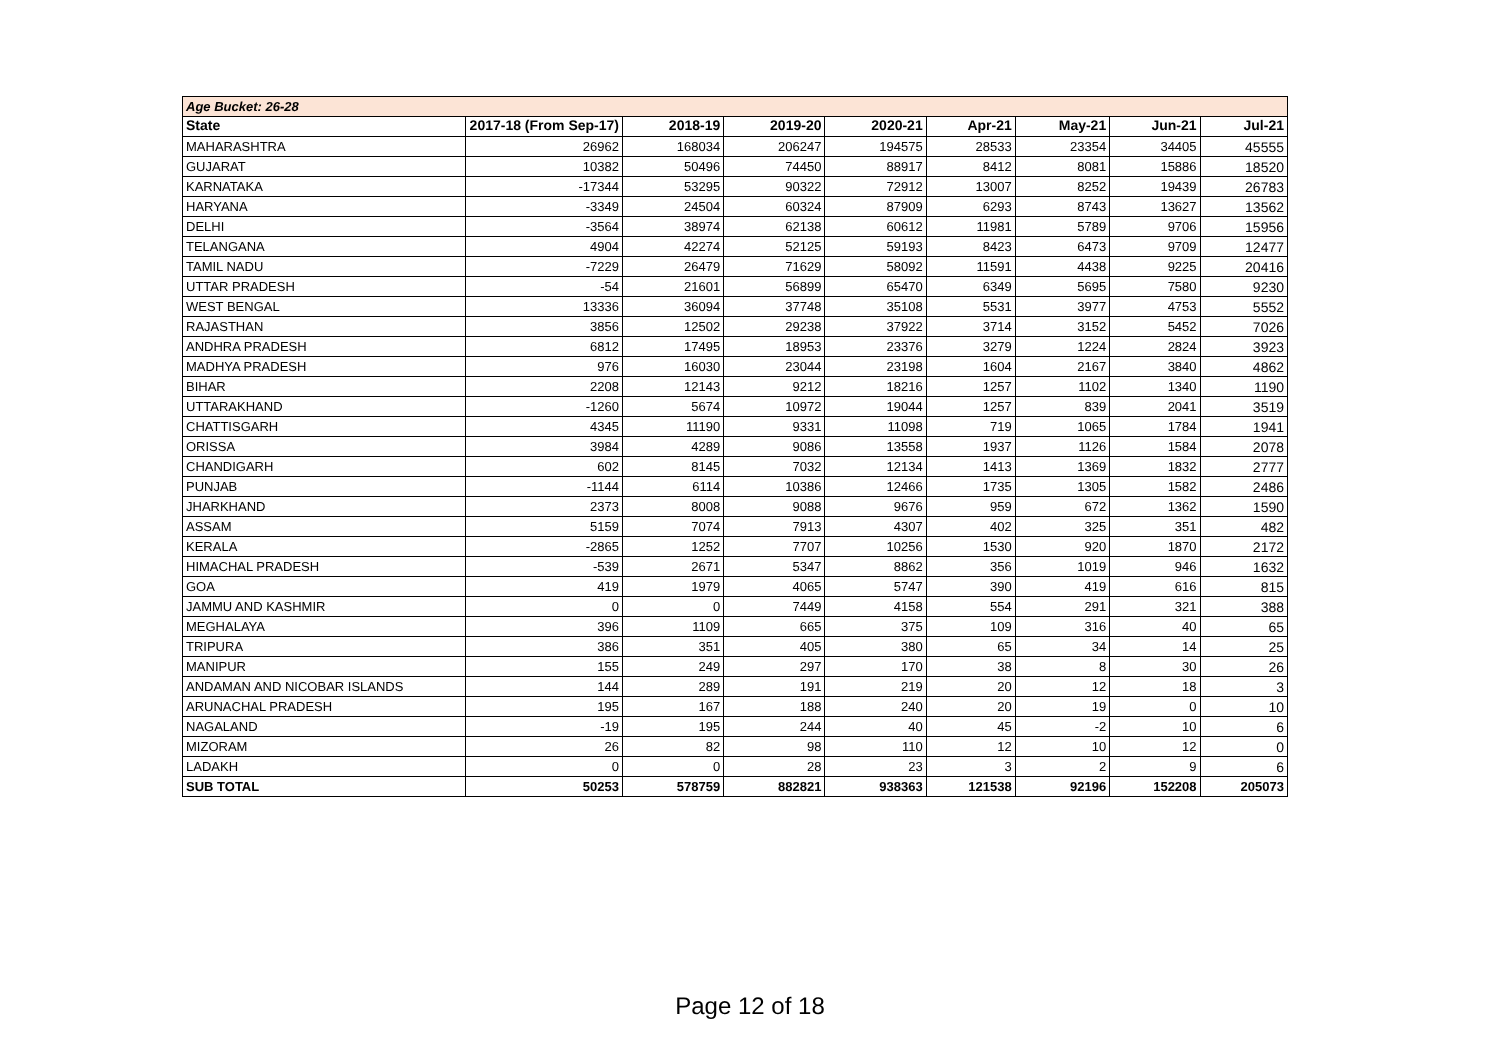| Age Bucket: 26-28 | | | | | | | | |
| State | 2017-18 (From Sep-17) | 2018-19 | 2019-20 | 2020-21 | Apr-21 | May-21 | Jun-21 | Jul-21 |
| MAHARASHTRA | 26962 | 168034 | 206247 | 194575 | 28533 | 23354 | 34405 | 45555 |
| GUJARAT | 10382 | 50496 | 74450 | 88917 | 8412 | 8081 | 15886 | 18520 |
| KARNATAKA | -17344 | 53295 | 90322 | 72912 | 13007 | 8252 | 19439 | 26783 |
| HARYANA | -3349 | 24504 | 60324 | 87909 | 6293 | 8743 | 13627 | 13562 |
| DELHI | -3564 | 38974 | 62138 | 60612 | 11981 | 5789 | 9706 | 15956 |
| TELANGANA | 4904 | 42274 | 52125 | 59193 | 8423 | 6473 | 9709 | 12477 |
| TAMIL NADU | -7229 | 26479 | 71629 | 58092 | 11591 | 4438 | 9225 | 20416 |
| UTTAR PRADESH | -54 | 21601 | 56899 | 65470 | 6349 | 5695 | 7580 | 9230 |
| WEST BENGAL | 13336 | 36094 | 37748 | 35108 | 5531 | 3977 | 4753 | 5552 |
| RAJASTHAN | 3856 | 12502 | 29238 | 37922 | 3714 | 3152 | 5452 | 7026 |
| ANDHRA PRADESH | 6812 | 17495 | 18953 | 23376 | 3279 | 1224 | 2824 | 3923 |
| MADHYA PRADESH | 976 | 16030 | 23044 | 23198 | 1604 | 2167 | 3840 | 4862 |
| BIHAR | 2208 | 12143 | 9212 | 18216 | 1257 | 1102 | 1340 | 1190 |
| UTTARAKHAND | -1260 | 5674 | 10972 | 19044 | 1257 | 839 | 2041 | 3519 |
| CHATTISGARH | 4345 | 11190 | 9331 | 11098 | 719 | 1065 | 1784 | 1941 |
| ORISSA | 3984 | 4289 | 9086 | 13558 | 1937 | 1126 | 1584 | 2078 |
| CHANDIGARH | 602 | 8145 | 7032 | 12134 | 1413 | 1369 | 1832 | 2777 |
| PUNJAB | -1144 | 6114 | 10386 | 12466 | 1735 | 1305 | 1582 | 2486 |
| JHARKHAND | 2373 | 8008 | 9088 | 9676 | 959 | 672 | 1362 | 1590 |
| ASSAM | 5159 | 7074 | 7913 | 4307 | 402 | 325 | 351 | 482 |
| KERALA | -2865 | 1252 | 7707 | 10256 | 1530 | 920 | 1870 | 2172 |
| HIMACHAL PRADESH | -539 | 2671 | 5347 | 8862 | 356 | 1019 | 946 | 1632 |
| GOA | 419 | 1979 | 4065 | 5747 | 390 | 419 | 616 | 815 |
| JAMMU AND KASHMIR | 0 | 0 | 7449 | 4158 | 554 | 291 | 321 | 388 |
| MEGHALAYA | 396 | 1109 | 665 | 375 | 109 | 316 | 40 | 65 |
| TRIPURA | 386 | 351 | 405 | 380 | 65 | 34 | 14 | 25 |
| MANIPUR | 155 | 249 | 297 | 170 | 38 | 8 | 30 | 26 |
| ANDAMAN AND NICOBAR ISLANDS | 144 | 289 | 191 | 219 | 20 | 12 | 18 | 3 |
| ARUNACHAL PRADESH | 195 | 167 | 188 | 240 | 20 | 19 | 0 | 10 |
| NAGALAND | -19 | 195 | 244 | 40 | 45 | -2 | 10 | 6 |
| MIZORAM | 26 | 82 | 98 | 110 | 12 | 10 | 12 | 0 |
| LADAKH | 0 | 0 | 28 | 23 | 3 | 2 | 9 | 6 |
| SUB TOTAL | 50253 | 578759 | 882821 | 938363 | 121538 | 92196 | 152208 | 205073 |
Page 12 of 18